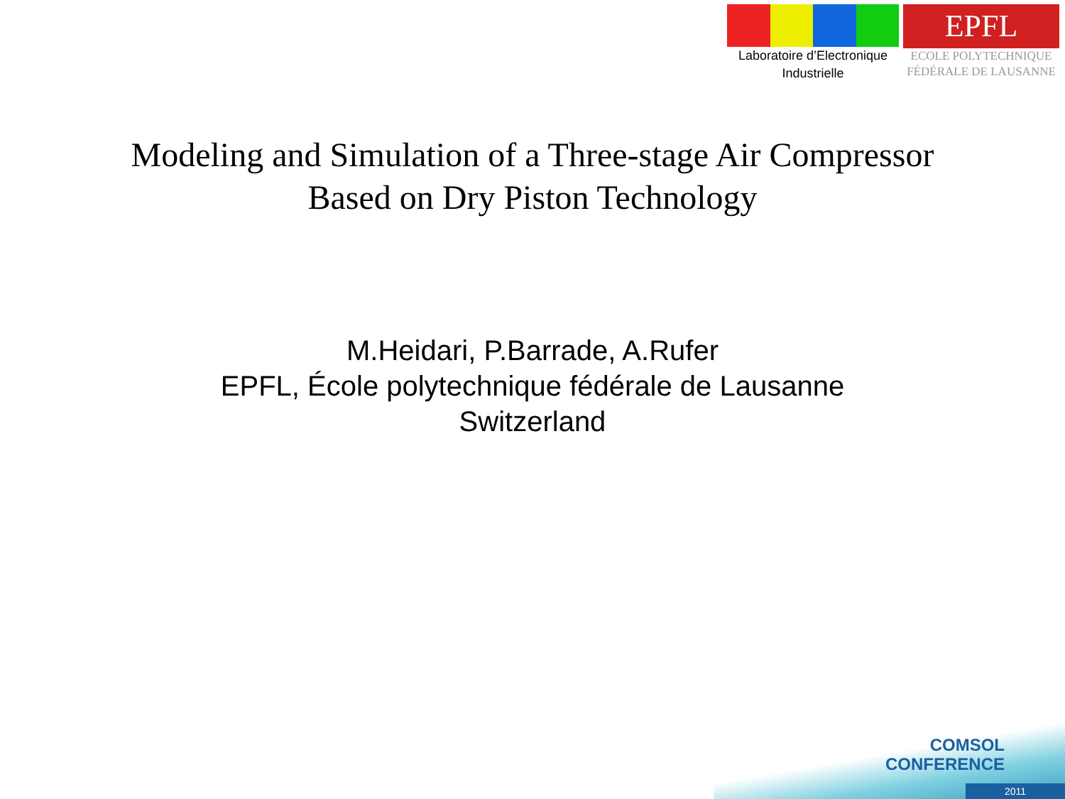Laboratoire d’Electronique
Industrielle
EPFL
ECOLE POLYTECHNIQUE
FÉDÉRALE DE LAUSANNE
Modeling and Simulation of a Three-stage Air Compressor
Based on Dry Piston Technology
M.Heidari, P.Barrade, A.Rufer
EPFL, École polytechnique fédérale de Lausanne
Switzerland
COMSOL
CONFERENCE
2011